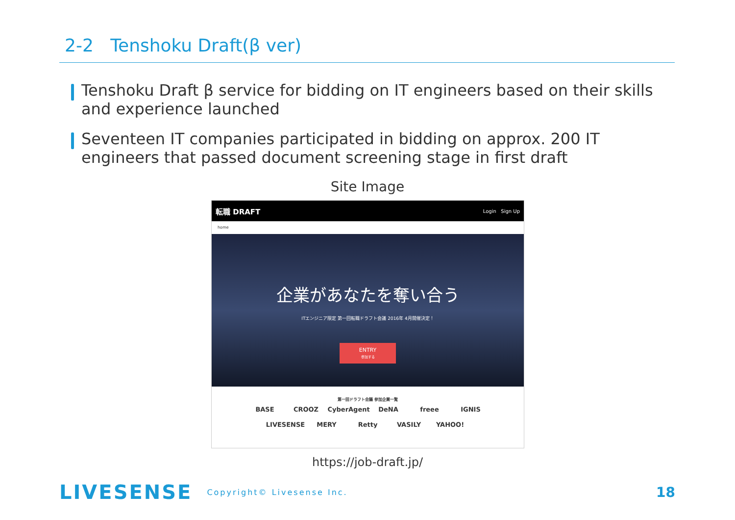2-2 Tenshoku Draft(β ver)
Tenshoku Draft β service for bidding on IT engineers based on their skills and experience launched
Seventeen IT companies participated in bidding on approx. 200 IT engineers that passed document screening stage in first draft
Site Image
転職 DRAFT Login Sign Up
home
企業があなたを奪い合う
ITエンジニア限定 第一回転職ドラフト会議 2016年 4月開催決定！
ENTRY
参加する
第一回ドラフト会議 参加企業一覧
BASE CROOZ CyberAgent DeNA freee IGNIS
LIVESENSE MERY Retty VASILY YAHOO!
https://job-draft.jp/
LIVESENSE Copyright© Livesense Inc. 18